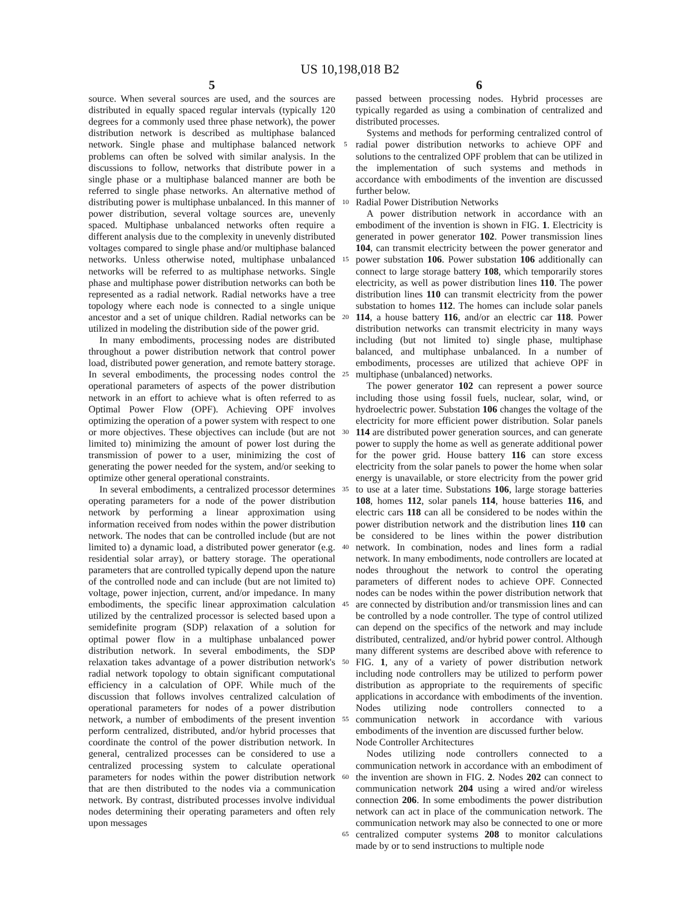US 10,198,018 B2
5
source. When several sources are used, and the sources are distributed in equally spaced regular intervals (typically 120 degrees for a commonly used three phase network), the power distribution network is described as multiphase balanced network. Single phase and multiphase balanced network problems can often be solved with similar analysis. In the discussions to follow, networks that distribute power in a single phase or a multiphase balanced manner are both be referred to single phase networks. An alternative method of distributing power is multiphase unbalanced. In this manner of power distribution, several voltage sources are, unevenly spaced. Multiphase unbalanced networks often require a different analysis due to the complexity in unevenly distributed voltages compared to single phase and/or multiphase balanced networks. Unless otherwise noted, multiphase unbalanced networks will be referred to as multiphase networks. Single phase and multiphase power distribution networks can both be represented as a radial network. Radial networks have a tree topology where each node is connected to a single unique ancestor and a set of unique children. Radial networks can be utilized in modeling the distribution side of the power grid.
In many embodiments, processing nodes are distributed throughout a power distribution network that control power load, distributed power generation, and remote battery storage. In several embodiments, the processing nodes control the operational parameters of aspects of the power distribution network in an effort to achieve what is often referred to as Optimal Power Flow (OPF). Achieving OPF involves optimizing the operation of a power system with respect to one or more objectives. These objectives can include (but are not limited to) minimizing the amount of power lost during the transmission of power to a user, minimizing the cost of generating the power needed for the system, and/or seeking to optimize other general operational constraints.
In several embodiments, a centralized processor determines operating parameters for a node of the power distribution network by performing a linear approximation using information received from nodes within the power distribution network. The nodes that can be controlled include (but are not limited to) a dynamic load, a distributed power generator (e.g. residential solar array), or battery storage. The operational parameters that are controlled typically depend upon the nature of the controlled node and can include (but are not limited to) voltage, power injection, current, and/or impedance. In many embodiments, the specific linear approximation calculation utilized by the centralized processor is selected based upon a semidefinite program (SDP) relaxation of a solution for optimal power flow in a multiphase unbalanced power distribution network. In several embodiments, the SDP relaxation takes advantage of a power distribution network's radial network topology to obtain significant computational efficiency in a calculation of OPF. While much of the discussion that follows involves centralized calculation of operational parameters for nodes of a power distribution network, a number of embodiments of the present invention perform centralized, distributed, and/or hybrid processes that coordinate the control of the power distribution network. In general, centralized processes can be considered to use a centralized processing system to calculate operational parameters for nodes within the power distribution network that are then distributed to the nodes via a communication network. By contrast, distributed processes involve individual nodes determining their operating parameters and often rely upon messages
5
10
15
20
25
30
35
40
45
50
55
60
65
6
passed between processing nodes. Hybrid processes are typically regarded as using a combination of centralized and distributed processes.
Systems and methods for performing centralized control of radial power distribution networks to achieve OPF and solutions to the centralized OPF problem that can be utilized in the implementation of such systems and methods in accordance with embodiments of the invention are discussed further below.
Radial Power Distribution Networks
A power distribution network in accordance with an embodiment of the invention is shown in FIG. 1. Electricity is generated in power generator 102. Power transmission lines 104, can transmit electricity between the power generator and power substation 106. Power substation 106 additionally can connect to large storage battery 108, which temporarily stores electricity, as well as power distribution lines 110. The power distribution lines 110 can transmit electricity from the power substation to homes 112. The homes can include solar panels 114, a house battery 116, and/or an electric car 118. Power distribution networks can transmit electricity in many ways including (but not limited to) single phase, multiphase balanced, and multiphase unbalanced. In a number of embodiments, processes are utilized that achieve OPF in multiphase (unbalanced) networks.
The power generator 102 can represent a power source including those using fossil fuels, nuclear, solar, wind, or hydroelectric power. Substation 106 changes the voltage of the electricity for more efficient power distribution. Solar panels 114 are distributed power generation sources, and can generate power to supply the home as well as generate additional power for the power grid. House battery 116 can store excess electricity from the solar panels to power the home when solar energy is unavailable, or store electricity from the power grid to use at a later time. Substations 106, large storage batteries 108, homes 112, solar panels 114, house batteries 116, and electric cars 118 can all be considered to be nodes within the power distribution network and the distribution lines 110 can be considered to be lines within the power distribution network. In combination, nodes and lines form a radial network. In many embodiments, node controllers are located at nodes throughout the network to control the operating parameters of different nodes to achieve OPF. Connected nodes can be nodes within the power distribution network that are connected by distribution and/or transmission lines and can be controlled by a node controller. The type of control utilized can depend on the specifics of the network and may include distributed, centralized, and/or hybrid power control. Although many different systems are described above with reference to FIG. 1, any of a variety of power distribution network including node controllers may be utilized to perform power distribution as appropriate to the requirements of specific applications in accordance with embodiments of the invention. Nodes utilizing node controllers connected to a communication network in accordance with various embodiments of the invention are discussed further below.
Node Controller Architectures
Nodes utilizing node controllers connected to a communication network in accordance with an embodiment of the invention are shown in FIG. 2. Nodes 202 can connect to communication network 204 using a wired and/or wireless connection 206. In some embodiments the power distribution network can act in place of the communication network. The communication network may also be connected to one or more centralized computer systems 208 to monitor calculations made by or to send instructions to multiple node